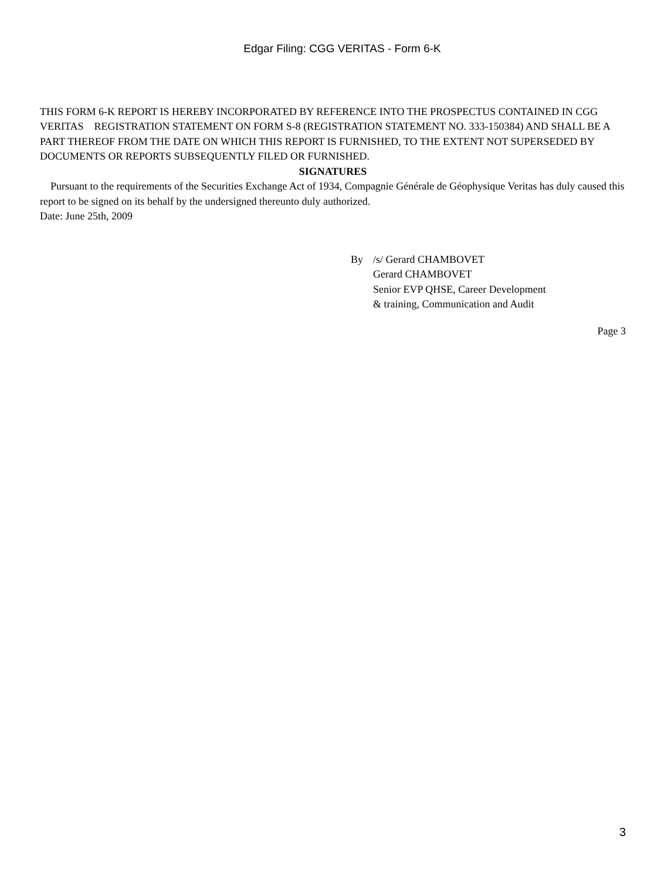Edgar Filing: CGG VERITAS - Form 6-K
THIS FORM 6-K REPORT IS HEREBY INCORPORATED BY REFERENCE INTO THE PROSPECTUS CONTAINED IN CGG VERITAS REGISTRATION STATEMENT ON FORM S-8 (REGISTRATION STATEMENT NO. 333-150384) AND SHALL BE A PART THEREOF FROM THE DATE ON WHICH THIS REPORT IS FURNISHED, TO THE EXTENT NOT SUPERSEDED BY DOCUMENTS OR REPORTS SUBSEQUENTLY FILED OR FURNISHED.
SIGNATURES
Pursuant to the requirements of the Securities Exchange Act of 1934, Compagnie Générale de Géophysique Veritas has duly caused this report to be signed on its behalf by the undersigned thereunto duly authorized.
Date: June 25th, 2009
By /s/ Gerard CHAMBOVET
Gerard CHAMBOVET
Senior EVP QHSE, Career Development
& training, Communication and Audit
Page 3
3